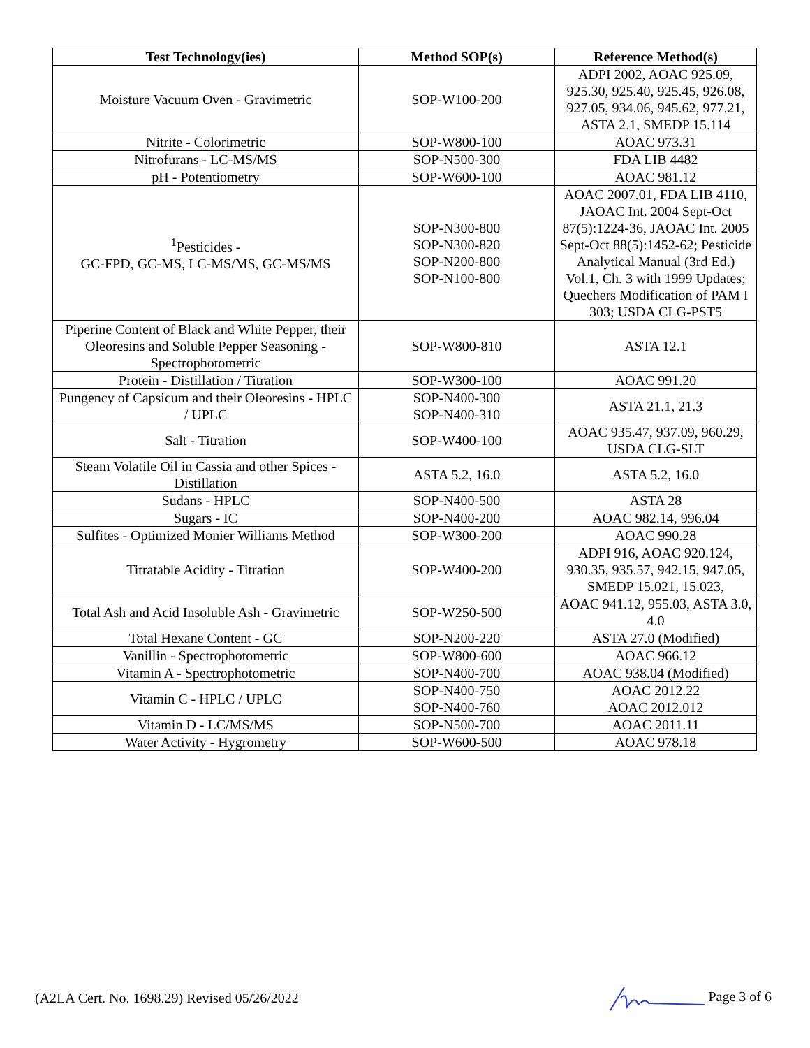| Test Technology(ies) | Method SOP(s) | Reference Method(s) |
| --- | --- | --- |
| Moisture Vacuum Oven - Gravimetric | SOP-W100-200 | ADPI 2002, AOAC 925.09, 925.30, 925.40, 925.45, 926.08, 927.05, 934.06, 945.62, 977.21, ASTA 2.1, SMEDP 15.114 |
| Nitrite - Colorimetric | SOP-W800-100 | AOAC 973.31 |
| Nitrofurans - LC-MS/MS | SOP-N500-300 | FDA LIB 4482 |
| pH - Potentiometry | SOP-W600-100 | AOAC 981.12 |
| <sup>1</sup> Pesticides - GC-FPD, GC-MS, LC-MS/MS, GC-MS/MS | SOP-N300-800 SOP-N300-820 SOP-N200-800 SOP-N100-800 | AOAC 2007.01, FDA LIB 4110, JAOAC Int. 2004 Sept-Oct 87(5):1224-36, JAOAC Int. 2005 Sept-Oct 88(5):1452-62; Pesticide Analytical Manual (3rd Ed.) Vol.1, Ch. 3 with 1999 Updates; Quechers Modification of PAM I 303; USDA CLG-PST5 |
| Piperine Content of Black and White Pepper, their Oleoresins and Soluble Pepper Seasoning - Spectrophotometric | SOP-W800-810 | ASTA 12.1 |
| Protein - Distillation / Titration | SOP-W300-100 | AOAC 991.20 |
| Pungency of Capsicum and their Oleoresins - HPLC / UPLC | SOP-N400-300 SOP-N400-310 | ASTA 21.1, 21.3 |
| Salt - Titration | SOP-W400-100 | AOAC 935.47, 937.09, 960.29, USDA CLG-SLT |
| Steam Volatile Oil in Cassia and other Spices - Distillation | ASTA 5.2, 16.0 | ASTA 5.2, 16.0 |
| Sudans - HPLC | SOP-N400-500 | ASTA 28 |
| Sugars - IC | SOP-N400-200 | AOAC 982.14, 996.04 |
| Sulfites - Optimized Monier Williams Method | SOP-W300-200 | AOAC 990.28 |
| Titratable Acidity - Titration | SOP-W400-200 | ADPI 916, AOAC 920.124, 930.35, 935.57, 942.15, 947.05, SMEDP 15.021, 15.023, |
| Total Ash and Acid Insoluble Ash - Gravimetric | SOP-W250-500 | AOAC 941.12, 955.03, ASTA 3.0, 4.0 |
| Total Hexane Content - GC | SOP-N200-220 | ASTA 27.0 (Modified) |
| Vanillin - Spectrophotometric | SOP-W800-600 | AOAC 966.12 |
| Vitamin A - Spectrophotometric | SOP-N400-700 | AOAC 938.04 (Modified) |
| Vitamin C - HPLC / UPLC | SOP-N400-750 SOP-N400-760 | AOAC 2012.22 AOAC 2012.012 |
| Vitamin D - LC/MS/MS | SOP-N500-700 | AOAC 2011.11 |
| Water Activity - Hygrometry | SOP-W600-500 | AOAC 978.18 |
(A2LA Cert. No. 1698.29) Revised 05/26/2022 Page 3 of 6